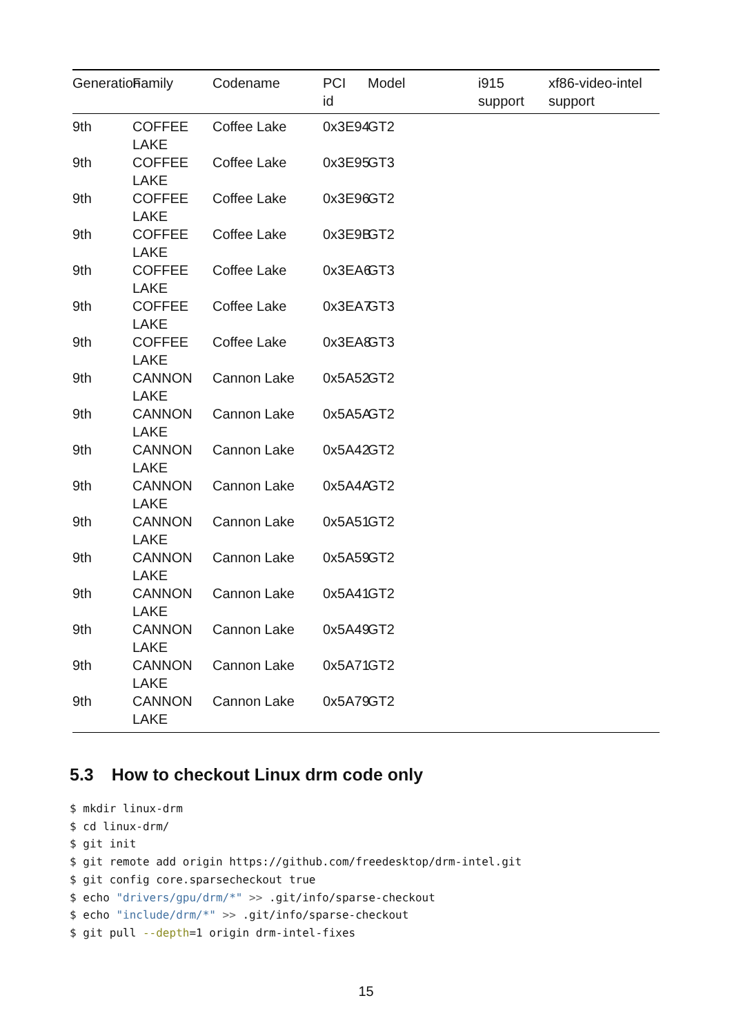| Generation | Family | Codename | PCI id | Model | i915 support | xf86-video-intel support |
| --- | --- | --- | --- | --- | --- | --- |
| 9th | COFFEE LAKE | Coffee Lake | 0x3E94 | GT2 | | |
| 9th | COFFEE LAKE | Coffee Lake | 0x3E95 | GT3 | | |
| 9th | COFFEE LAKE | Coffee Lake | 0x3E96 | GT2 | | |
| 9th | COFFEE LAKE | Coffee Lake | 0x3E9B | GT2 | | |
| 9th | COFFEE LAKE | Coffee Lake | 0x3EA6 | GT3 | | |
| 9th | COFFEE LAKE | Coffee Lake | 0x3EA7 | GT3 | | |
| 9th | COFFEE LAKE | Coffee Lake | 0x3EA8 | GT3 | | |
| 9th | CANNON LAKE | Cannon Lake | 0x5A52 | GT2 | | |
| 9th | CANNON LAKE | Cannon Lake | 0x5A5A | GT2 | | |
| 9th | CANNON LAKE | Cannon Lake | 0x5A42 | GT2 | | |
| 9th | CANNON LAKE | Cannon Lake | 0x5A4A | GT2 | | |
| 9th | CANNON LAKE | Cannon Lake | 0x5A51 | GT2 | | |
| 9th | CANNON LAKE | Cannon Lake | 0x5A59 | GT2 | | |
| 9th | CANNON LAKE | Cannon Lake | 0x5A41 | GT2 | | |
| 9th | CANNON LAKE | Cannon Lake | 0x5A49 | GT2 | | |
| 9th | CANNON LAKE | Cannon Lake | 0x5A71 | GT2 | | |
| 9th | CANNON LAKE | Cannon Lake | 0x5A79 | GT2 | | |
5.3 How to checkout Linux drm code only
$ mkdir linux-drm
$ cd linux-drm/
$ git init
$ git remote add origin https://github.com/freedesktop/drm-intel.git
$ git config core.sparsecheckout true
$ echo "drivers/gpu/drm/*" >> .git/info/sparse-checkout
$ echo "include/drm/*" >> .git/info/sparse-checkout
$ git pull --depth=1 origin drm-intel-fixes
15